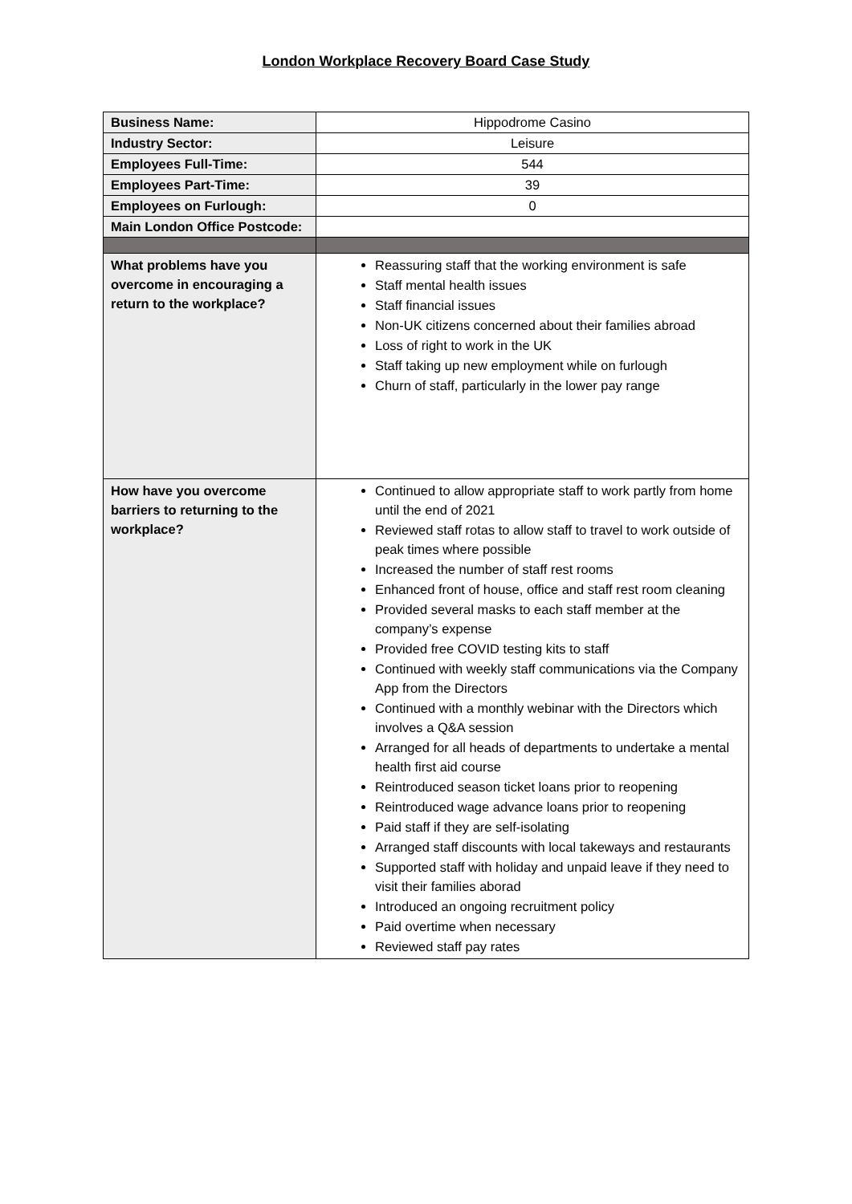London Workplace Recovery Board Case Study
| Business Name: | Hippodrome Casino |
| Industry Sector: | Leisure |
| Employees Full-Time: | 544 |
| Employees Part-Time: | 39 |
| Employees on Furlough: | 0 |
| Main London Office Postcode: | |
| What problems have you overcome in encouraging a return to the workplace? | Reassuring staff that the working environment is safe Staff mental health issues Staff financial issues Non-UK citizens concerned about their families abroad Loss of right to work in the UK Staff taking up new employment while on furlough Churn of staff, particularly in the lower pay range |
| How have you overcome barriers to returning to the workplace? | Continued to allow appropriate staff to work partly from home until the end of 2021 Reviewed staff rotas to allow staff to travel to work outside of peak times where possible Increased the number of staff rest rooms Enhanced front of house, office and staff rest room cleaning Provided several masks to each staff member at the company’s expense Provided free COVID testing kits to staff Continued with weekly staff communications via the Company App from the Directors Continued with a monthly webinar with the Directors which involves a Q&A session Arranged for all heads of departments to undertake a mental health first aid course Reintroduced season ticket loans prior to reopening Reintroduced wage advance loans prior to reopening Paid staff if they are self-isolating Arranged staff discounts with local takeways and restaurants Supported staff with holiday and unpaid leave if they need to visit their families aborad Introduced an ongoing recruitment policy Paid overtime when necessary Reviewed staff pay rates |